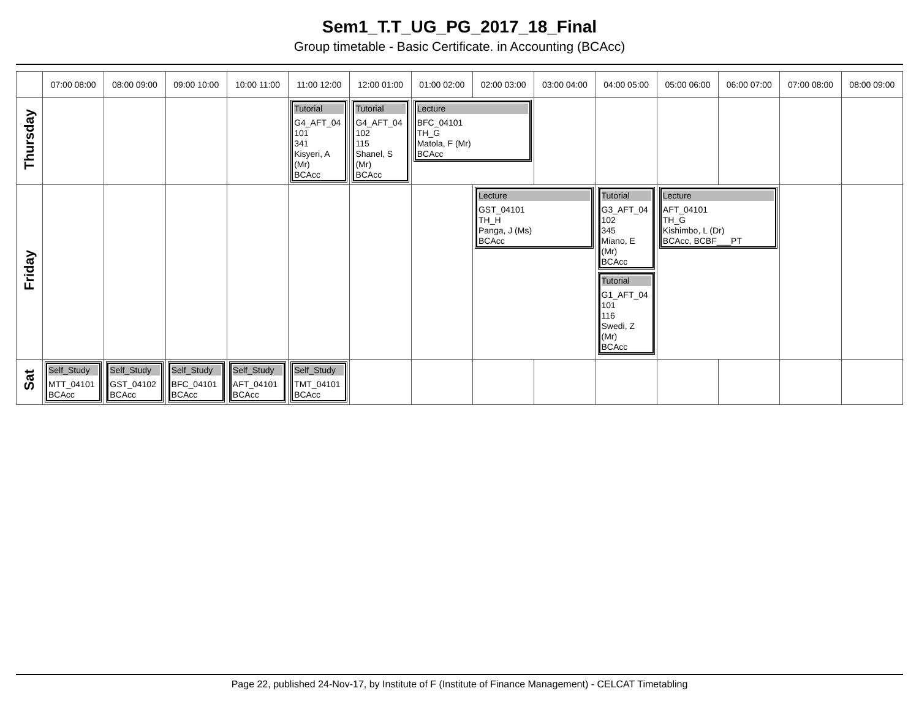Sem1_T.T_UG_PG_2017_18_Final
Group timetable - Basic Certificate. in Accounting (BCAcc)
| | 07:00 08:00 | 08:00 09:00 | 09:00 10:00 | 10:00 11:00 | 11:00 12:00 | 12:00 01:00 | 01:00 02:00 | 02:00 03:00 | 03:00 04:00 | 04:00 05:00 | 05:00 06:00 | 06:00 07:00 | 07:00 08:00 | 08:00 09:00 |
| --- | --- | --- | --- | --- | --- | --- | --- | --- | --- | --- | --- | --- | --- | --- |
| Thursday | | | | | Tutorial G4_AFT_04 101 341 Kisyeri, A (Mr) BCAcc | Tutorial G4_AFT_04 102 115 Shanel, S (Mr) BCAcc | Lecture BFC_04101 TH_G Matola, F (Mr) BCAcc | | | | | | | |
| Friday | | | | | | | | Lecture GST_04101 TH_H Panga, J (Ms) BCAcc | | Tutorial G3_AFT_04 102 345 Miano, E (Mr) BCAcc Tutorial G1_AFT_04 101 116 Swedi, Z (Mr) BCAcc | Lecture AFT_04101 TH_G Kishimbo, L (Dr) BCAcc, BCBF___PT | | | |
| Sat | Self_Study MTT_04101 BCAcc | Self_Study GST_04102 BCAcc | Self_Study BFC_04101 BCAcc | Self_Study AFT_04101 BCAcc | Self_Study TMT_04101 BCAcc | | | | | | | | | |
Page 22, published 24-Nov-17, by Institute of F (Institute of Finance Management) - CELCAT Timetabling